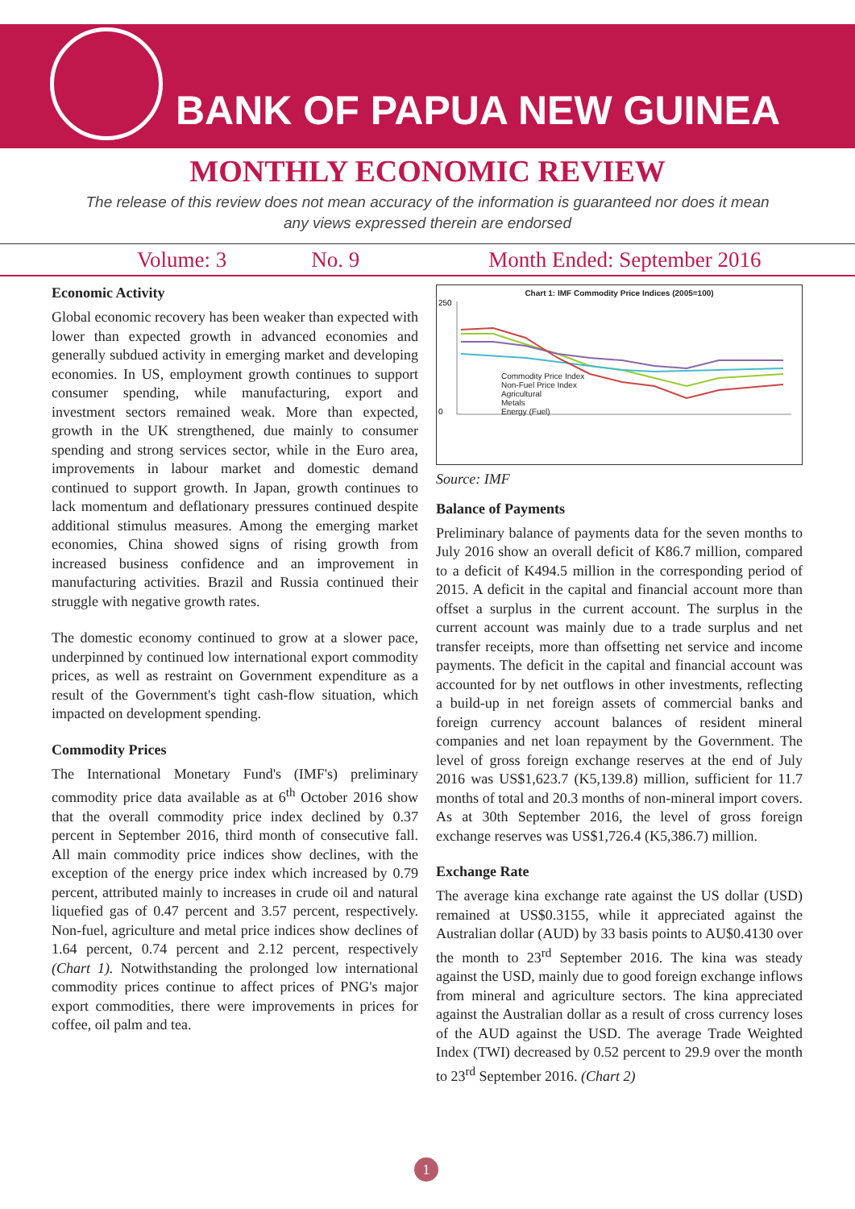BANK OF PAPUA NEW GUINEA
MONTHLY ECONOMIC REVIEW
The release of this review does not mean accuracy of the information is guaranteed nor does it mean any views expressed therein are endorsed
Volume: 3 No. 9 Month Ended: September 2016
Economic Activity
Global economic recovery has been weaker than expected with lower than expected growth in advanced economies and generally subdued activity in emerging market and developing economies. In US, employment growth continues to support consumer spending, while manufacturing, export and investment sectors remained weak. More than expected, growth in the UK strengthened, due mainly to consumer spending and strong services sector, while in the Euro area, improvements in labour market and domestic demand continued to support growth. In Japan, growth continues to lack momentum and deflationary pressures continued despite additional stimulus measures. Among the emerging market economies, China showed signs of rising growth from increased business confidence and an improvement in manufacturing activities. Brazil and Russia continued their struggle with negative growth rates.
The domestic economy continued to grow at a slower pace, underpinned by continued low international export commodity prices, as well as restraint on Government expenditure as a result of the Government's tight cash-flow situation, which impacted on development spending.
Commodity Prices
The International Monetary Fund's (IMF's) preliminary commodity price data available as at 6<sup>th</sup> October 2016 show that the overall commodity price index declined by 0.37 percent in September 2016, third month of consecutive fall. All main commodity price indices show declines, with the exception of the energy price index which increased by 0.79 percent, attributed mainly to increases in crude oil and natural liquefied gas of 0.47 percent and 3.57 percent, respectively. Non-fuel, agriculture and metal price indices show declines of 1.64 percent, 0.74 percent and 2.12 percent, respectively (Chart 1). Notwithstanding the prolonged low international commodity prices continue to affect prices of PNG's major export commodities, there were improvements in prices for coffee, oil palm and tea.
Chart 1: IMF Commodity Price Indices (2005=100)
250
0
Commodity Price Index
Non-Fuel Price Index
Agricultural
Metals
Energy (Fuel)
Source: IMF
Balance of Payments
Preliminary balance of payments data for the seven months to July 2016 show an overall deficit of K86.7 million, compared to a deficit of K494.5 million in the corresponding period of 2015. A deficit in the capital and financial account more than offset a surplus in the current account. The surplus in the current account was mainly due to a trade surplus and net transfer receipts, more than offsetting net service and income payments. The deficit in the capital and financial account was accounted for by net outflows in other investments, reflecting a build-up in net foreign assets of commercial banks and foreign currency account balances of resident mineral companies and net loan repayment by the Government. The level of gross foreign exchange reserves at the end of July 2016 was US$1,623.7 (K5,139.8) million, sufficient for 11.7 months of total and 20.3 months of non-mineral import covers. As at 30th September 2016, the level of gross foreign exchange reserves was US$1,726.4 (K5,386.7) million.
Exchange Rate
The average kina exchange rate against the US dollar (USD) remained at US$0.3155, while it appreciated against the Australian dollar (AUD) by 33 basis points to AU$0.4130 over the month to 23<sup>rd</sup> September 2016. The kina was steady against the USD, mainly due to good foreign exchange inflows from mineral and agriculture sectors. The kina appreciated against the Australian dollar as a result of cross currency loses of the AUD against the USD. The average Trade Weighted Index (TWI) decreased by 0.52 percent to 29.9 over the month to 23<sup>rd</sup> September 2016. (Chart 2)
1